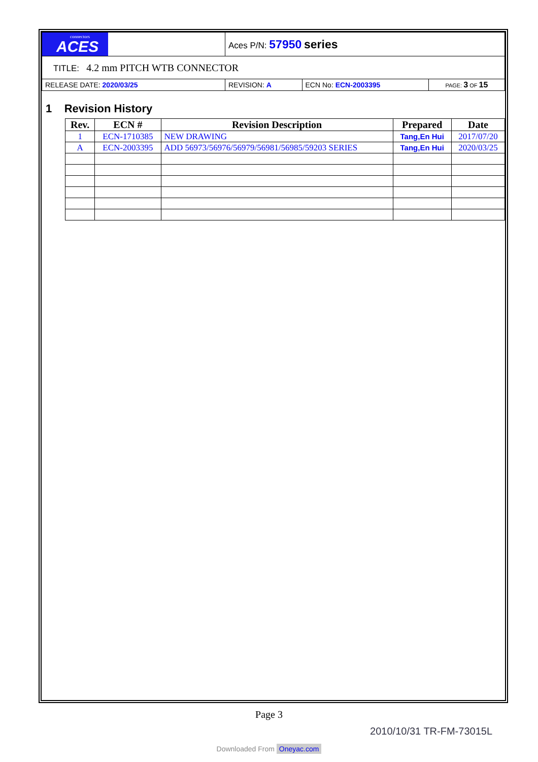| connectors ACES | Aces P/N: 57950 series | | |
| TITLE: 4.2 mm PITCH WTB CONNECTOR | | | |
| RELEASE DATE: 2020/03/25 | REVISION: A | ECN No: ECN-2003395 | PAGE: 3 OF 15 |
1 Revision History
| Rev. | ECN # | Revision Description | Prepared | Date |
| --- | --- | --- | --- | --- |
| 1 | ECN-1710385 | NEW DRAWING | Tang,En Hui | 2017/07/20 |
| A | ECN-2003395 | ADD 56973/56976/56979/56981/56985/59203 SERIES | Tang,En Hui | 2020/03/25 |
Page 3
2010/10/31 TR-FM-73015L
Downloaded From Oneyac.com